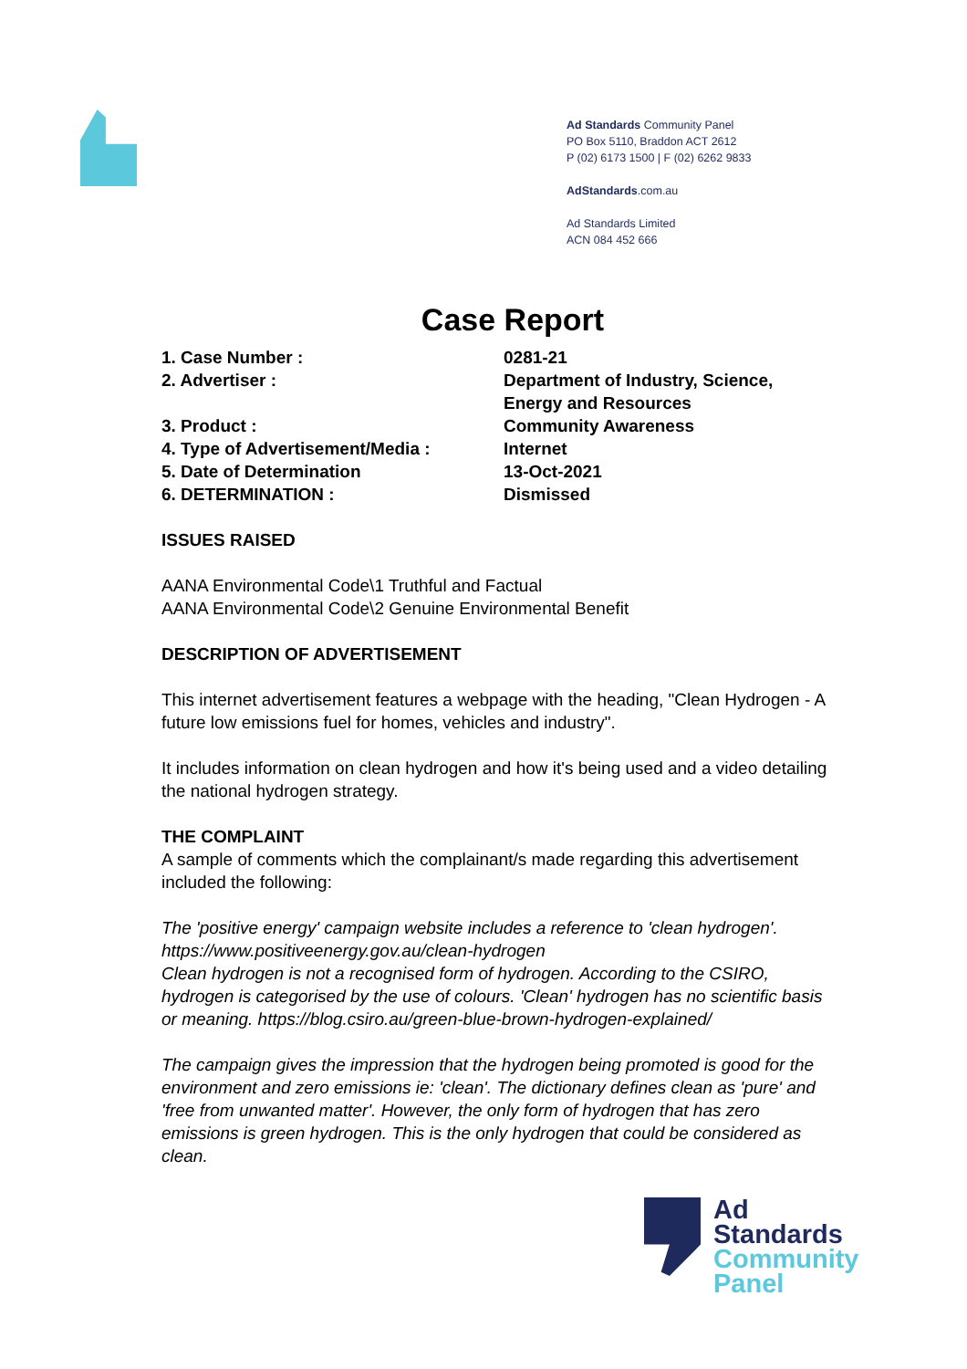Ad Standards Community Panel
PO Box 5110, Braddon ACT 2612
P (02) 6173 1500 | F (02) 6262 9833
AdStandards.com.au
Ad Standards Limited
ACN 084 452 666
Case Report
1. Case Number : 0281-21
2. Advertiser : Department of Industry, Science,
Energy and Resources
3. Product : Community Awareness
4. Type of Advertisement/Media : Internet
5. Date of Determination 13-Oct-2021
6. DETERMINATION : Dismissed
ISSUES RAISED
AANA Environmental Code\1 Truthful and Factual
AANA Environmental Code\2 Genuine Environmental Benefit
DESCRIPTION OF ADVERTISEMENT
This internet advertisement features a webpage with the heading, "Clean Hydrogen - A future low emissions fuel for homes, vehicles and industry".
It includes information on clean hydrogen and how it's being used and a video detailing the national hydrogen strategy.
THE COMPLAINT
A sample of comments which the complainant/s made regarding this advertisement included the following:
The 'positive energy' campaign website includes a reference to 'clean hydrogen'. https://www.positiveenergy.gov.au/clean-hydrogen
Clean hydrogen is not a recognised form of hydrogen. According to the CSIRO, hydrogen is categorised by the use of colours. 'Clean' hydrogen has no scientific basis or meaning. https://blog.csiro.au/green-blue-brown-hydrogen-explained/
The campaign gives the impression that the hydrogen being promoted is good for the environment and zero emissions ie: 'clean'. The dictionary defines clean as 'pure' and 'free from unwanted matter'. However, the only form of hydrogen that has zero emissions is green hydrogen. This is the only hydrogen that could be considered as clean.
Ad
Standards
Community
Panel